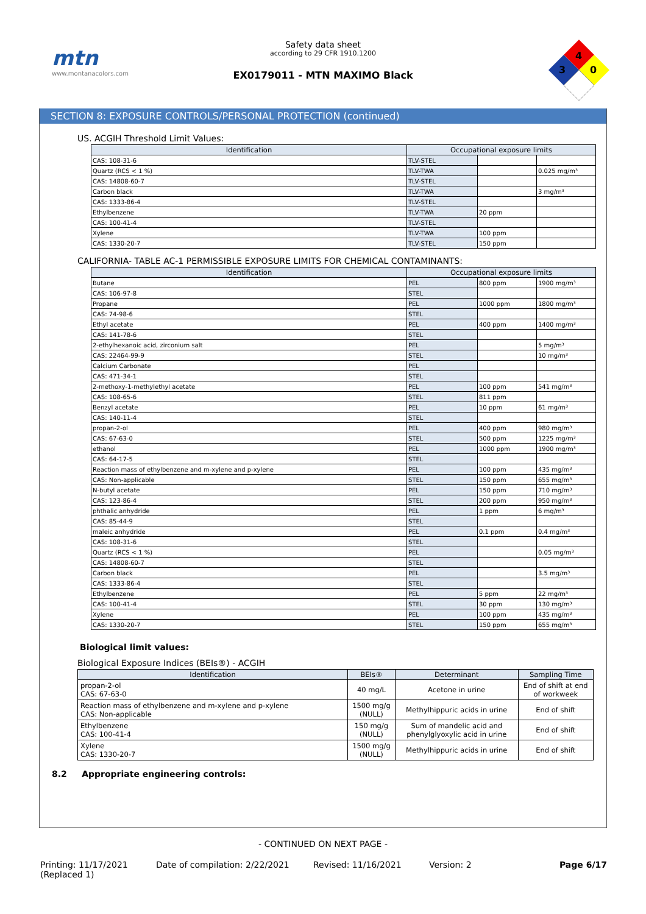mtn
www.montanacolors.com
Safety data sheet
according to 29 CFR 1910.1200
EX0179011 - MTN MAXIMO Black
4
3
0
SECTION 8: EXPOSURE CONTROLS/PERSONAL PROTECTION (continued)
US. ACGIH Threshold Limit Values:
| Identification | Occupational exposure limits | | |
| --- | --- | --- | --- |
| CAS: 108-31-6 | TLV-STEL | | |
| Quartz (RCS < 1 %) | TLV-TWA | | 0.025 mg/m³ |
| CAS: 14808-60-7 | TLV-STEL | | |
| Carbon black | TLV-TWA | | 3 mg/m³ |
| CAS: 1333-86-4 | TLV-STEL | | |
| Ethylbenzene | TLV-TWA | 20 ppm | |
| CAS: 100-41-4 | TLV-STEL | | |
| Xylene | TLV-TWA | 100 ppm | |
| CAS: 1330-20-7 | TLV-STEL | 150 ppm | |
CALIFORNIA- TABLE AC-1 PERMISSIBLE EXPOSURE LIMITS FOR CHEMICAL CONTAMINANTS:
| Identification | Occupational exposure limits | | |
| --- | --- | --- | --- |
| Butane | PEL | 800 ppm | 1900 mg/m³ |
| CAS: 106-97-8 | STEL | | |
| Propane | PEL | 1000 ppm | 1800 mg/m³ |
| CAS: 74-98-6 | STEL | | |
| Ethyl acetate | PEL | 400 ppm | 1400 mg/m³ |
| CAS: 141-78-6 | STEL | | |
| 2-ethylhexanoic acid, zirconium salt | PEL | | 5 mg/m³ |
| CAS: 22464-99-9 | STEL | | 10 mg/m³ |
| Calcium Carbonate | PEL | | |
| CAS: 471-34-1 | STEL | | |
| 2-methoxy-1-methylethyl acetate | PEL | 100 ppm | 541 mg/m³ |
| CAS: 108-65-6 | STEL | 811 ppm | |
| Benzyl acetate | PEL | 10 ppm | 61 mg/m³ |
| CAS: 140-11-4 | STEL | | |
| propan-2-ol | PEL | 400 ppm | 980 mg/m³ |
| CAS: 67-63-0 | STEL | 500 ppm | 1225 mg/m³ |
| ethanol | PEL | 1000 ppm | 1900 mg/m³ |
| CAS: 64-17-5 | STEL | | |
| Reaction mass of ethylbenzene and m-xylene and p-xylene | PEL | 100 ppm | 435 mg/m³ |
| CAS: Non-applicable | STEL | 150 ppm | 655 mg/m³ |
| N-butyl acetate | PEL | 150 ppm | 710 mg/m³ |
| CAS: 123-86-4 | STEL | 200 ppm | 950 mg/m³ |
| phthalic anhydride | PEL | 1 ppm | 6 mg/m³ |
| CAS: 85-44-9 | STEL | | |
| maleic anhydride | PEL | 0.1 ppm | 0.4 mg/m³ |
| CAS: 108-31-6 | STEL | | |
| Quartz (RCS < 1 %) | PEL | | 0.05 mg/m³ |
| CAS: 14808-60-7 | STEL | | |
| Carbon black | PEL | | 3.5 mg/m³ |
| CAS: 1333-86-4 | STEL | | |
| Ethylbenzene | PEL | 5 ppm | 22 mg/m³ |
| CAS: 100-41-4 | STEL | 30 ppm | 130 mg/m³ |
| Xylene | PEL | 100 ppm | 435 mg/m³ |
| CAS: 1330-20-7 | STEL | 150 ppm | 655 mg/m³ |
Biological limit values:
Biological Exposure Indices (BEIs®) - ACGIH
| Identification | BEIs® | Determinant | Sampling Time |
| --- | --- | --- | --- |
| propan-2-ol CAS: 67-63-0 | 40 mg/L | Acetone in urine | End of shift at end of workweek |
| Reaction mass of ethylbenzene and m-xylene and p-xylene CAS: Non-applicable | 1500 mg/g (NULL) | Methylhippuric acids in urine | End of shift |
| Ethylbenzene CAS: 100-41-4 | 150 mg/g (NULL) | Sum of mandelic acid and phenylglyoxylic acid in urine | End of shift |
| Xylene CAS: 1330-20-7 | 1500 mg/g (NULL) | Methylhippuric acids in urine | End of shift |
8.2 Appropriate engineering controls:
- CONTINUED ON NEXT PAGE -
Printing: 11/17/2021
(Replaced 1) Date of compilation: 2/22/2021 Revised: 11/16/2021 Version: 2 Page 6/17